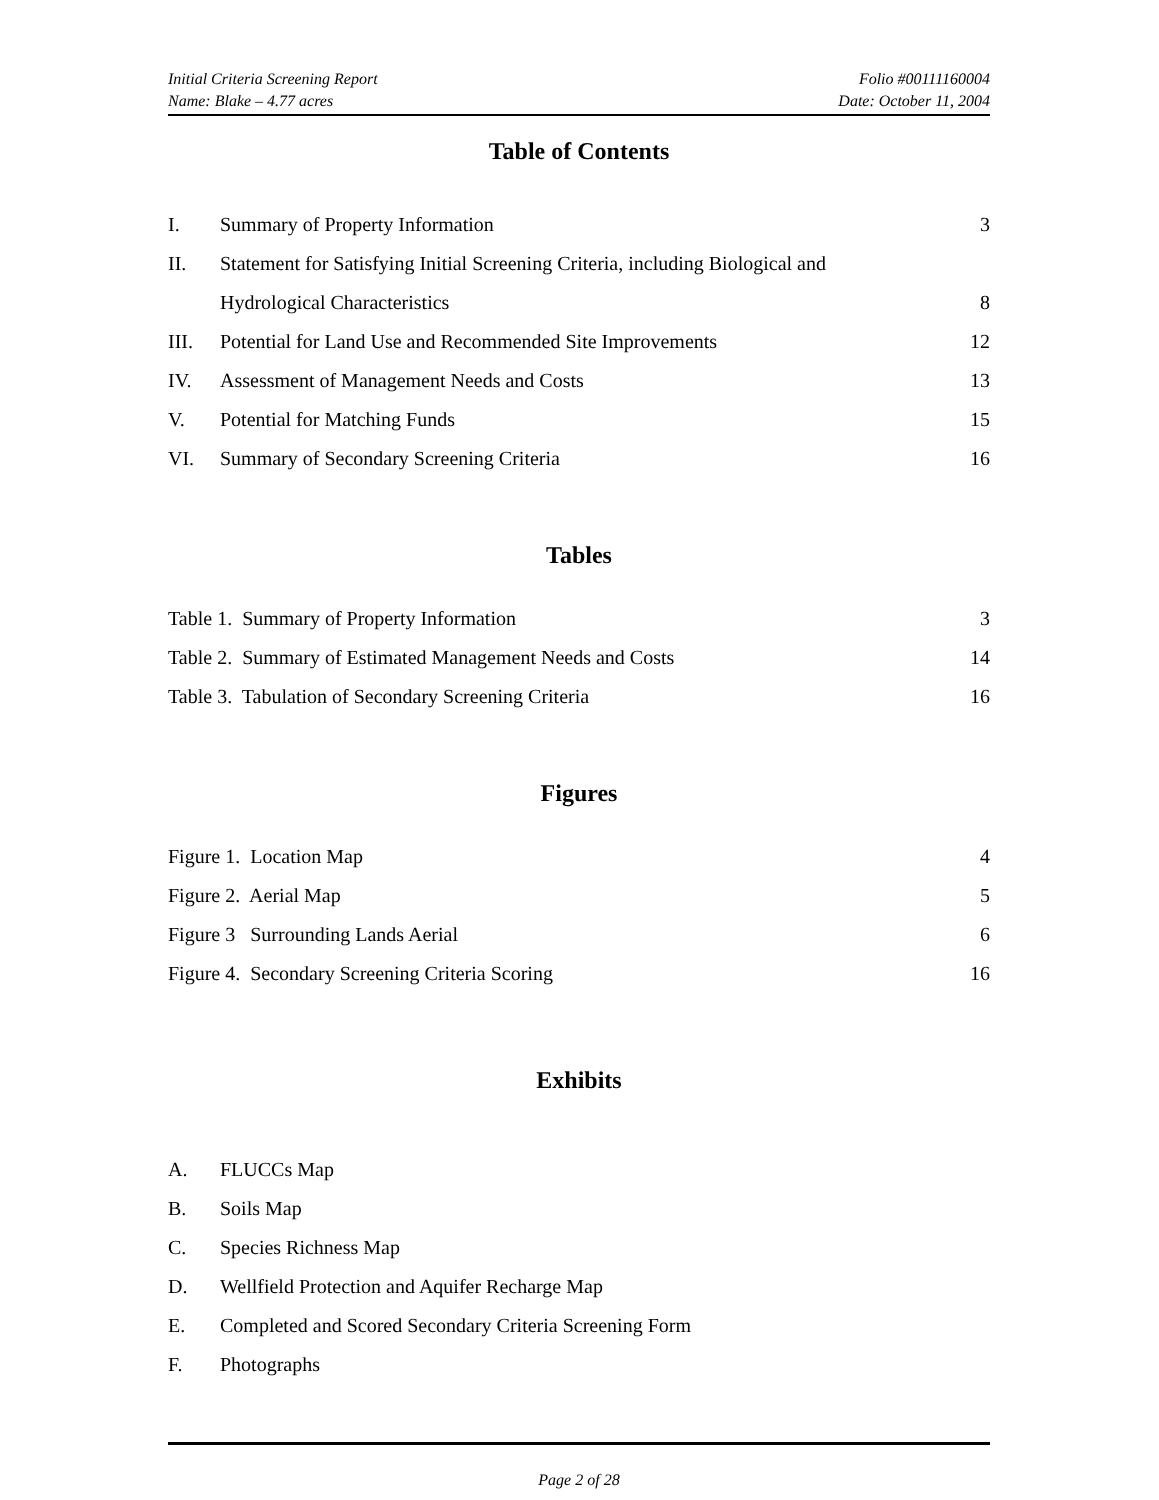Initial Criteria Screening Report
Name: Blake – 4.77 acres
Folio #00111160004
Date: October 11, 2004
Table of Contents
I. Summary of Property Information 3
II. Statement for Satisfying Initial Screening Criteria, including Biological and
Hydrological Characteristics 8
III. Potential for Land Use and Recommended Site Improvements 12
IV. Assessment of Management Needs and Costs 13
V. Potential for Matching Funds 15
VI. Summary of Secondary Screening Criteria 16
Tables
Table 1. Summary of Property Information 3
Table 2. Summary of Estimated Management Needs and Costs 14
Table 3. Tabulation of Secondary Screening Criteria 16
Figures
Figure 1. Location Map 4
Figure 2. Aerial Map 5
Figure 3 Surrounding Lands Aerial 6
Figure 4. Secondary Screening Criteria Scoring 16
Exhibits
A. FLUCCs Map
B. Soils Map
C. Species Richness Map
D. Wellfield Protection and Aquifer Recharge Map
E. Completed and Scored Secondary Criteria Screening Form
F. Photographs
Page 2 of 28